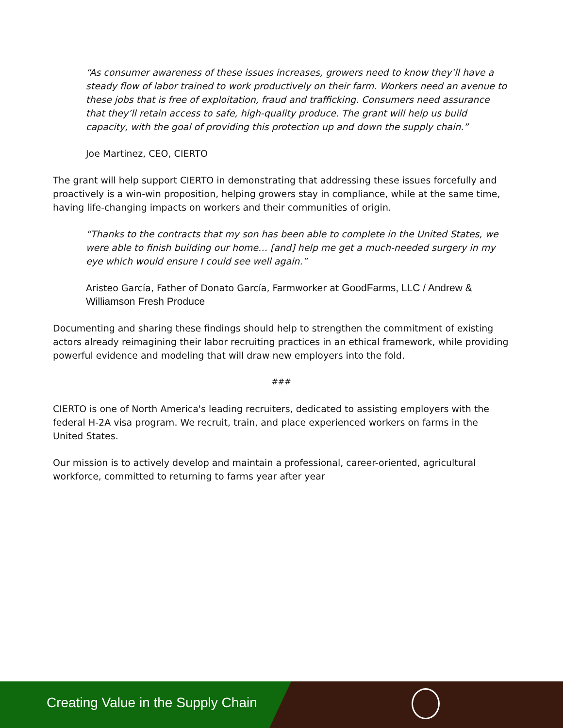“As consumer awareness of these issues increases, growers need to know they’ll have a steady flow of labor trained to work productively on their farm. Workers need an avenue to these jobs that is free of exploitation, fraud and trafficking. Consumers need assurance that they’ll retain access to safe, high-quality produce. The grant will help us build capacity, with the goal of providing this protection up and down the supply chain.”
Joe Martinez, CEO, CIERTO
The grant will help support CIERTO in demonstrating that addressing these issues forcefully and proactively is a win-win proposition, helping growers stay in compliance, while at the same time, having life-changing impacts on workers and their communities of origin.
“Thanks to the contracts that my son has been able to complete in the United States, we were able to finish building our home… [and] help me get a much-needed surgery in my eye which would ensure I could see well again.”
Aristeo García, Father of Donato García, Farmworker at GoodFarms, LLC / Andrew & Williamson Fresh Produce
Documenting and sharing these findings should help to strengthen the commitment of existing actors already reimagining their labor recruiting practices in an ethical framework, while providing powerful evidence and modeling that will draw new employers into the fold.
###
CIERTO is one of North America's leading recruiters, dedicated to assisting employers with the federal H-2A visa program. We recruit, train, and place experienced workers on farms in the United States.
Our mission is to actively develop and maintain a professional, career-oriented, agricultural workforce, committed to returning to farms year after year
Creating Value in the Supply Chain